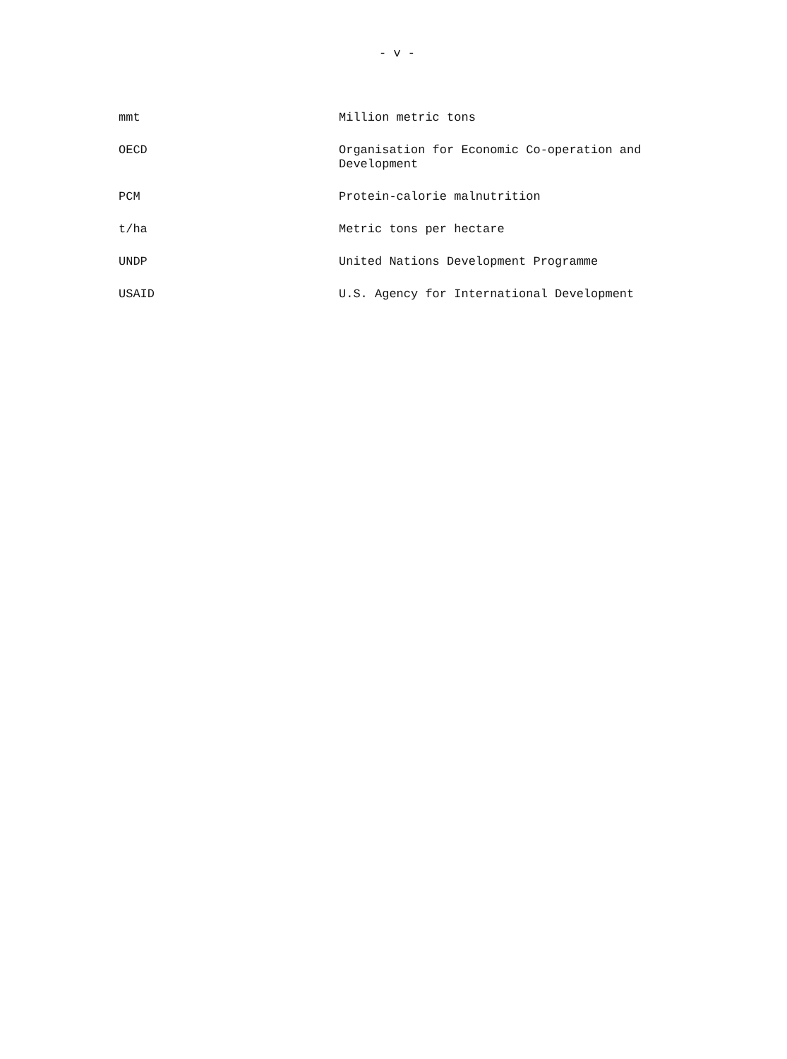- v -
| mmt | Million metric tons |
| OECD | Organisation for Economic Co-operation and Development |
| PCM | Protein-calorie malnutrition |
| t/ha | Metric tons per hectare |
| UNDP | United Nations Development Programme |
| USAID | U.S. Agency for International Development |